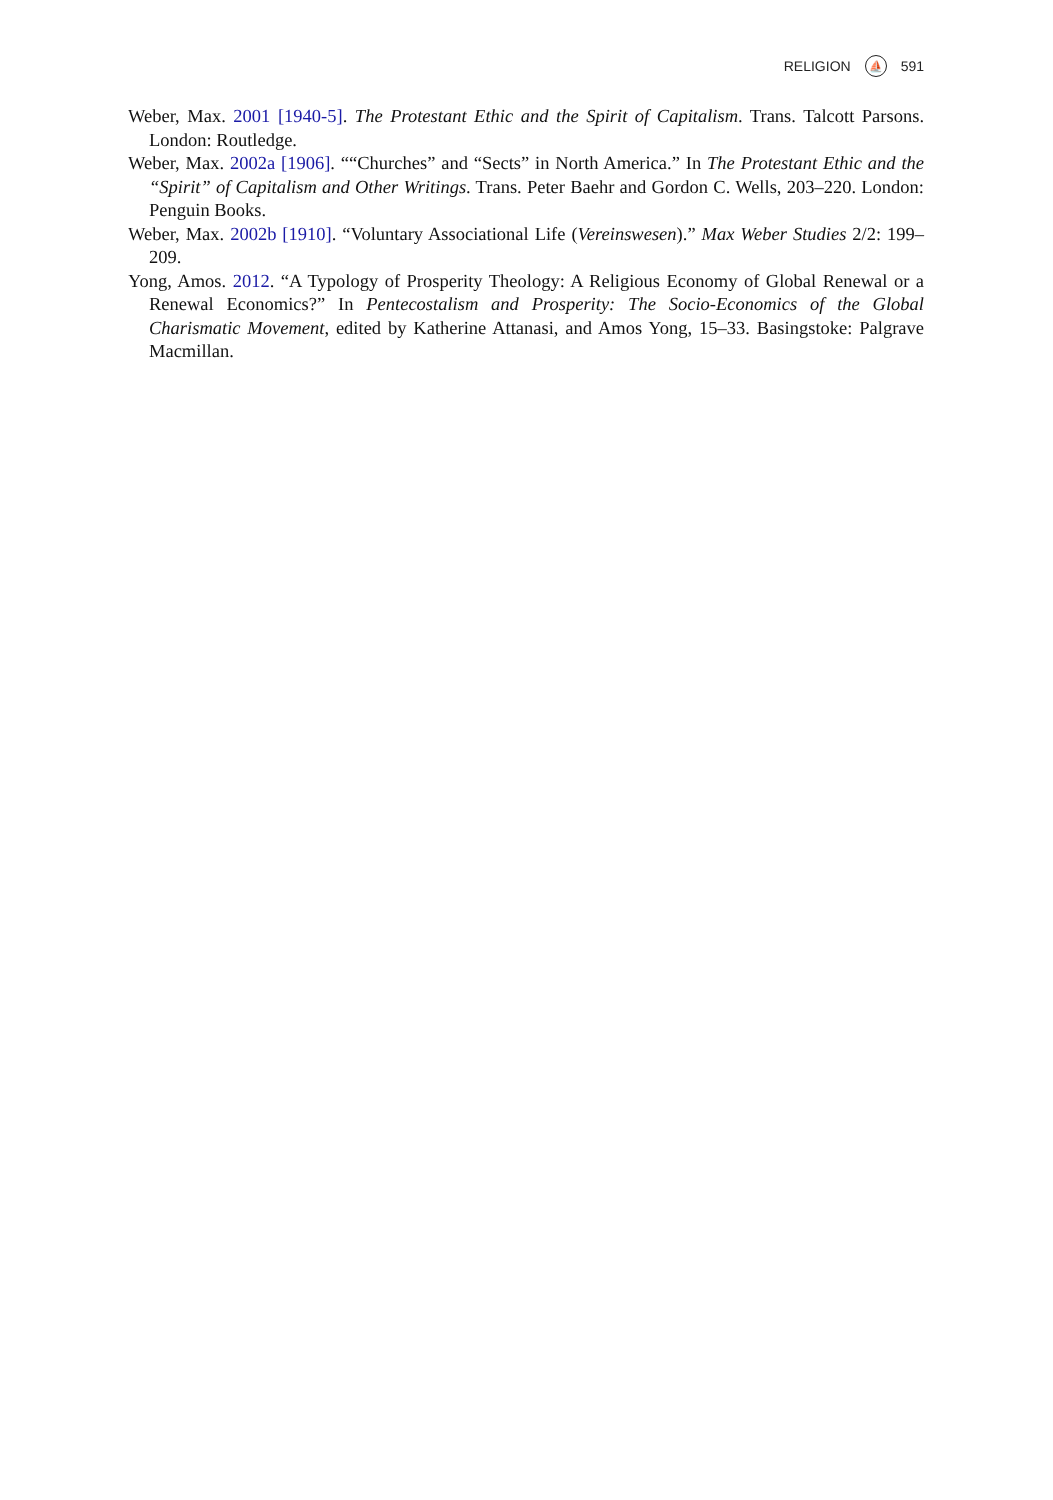RELIGION ⛵ 591
Weber, Max. 2001 [1940-5]. The Protestant Ethic and the Spirit of Capitalism. Trans. Talcott Parsons. London: Routledge.
Weber, Max. 2002a [1906]. ““Churches” and “Sects” in North America.” In The Protestant Ethic and the “Spirit” of Capitalism and Other Writings. Trans. Peter Baehr and Gordon C. Wells, 203–220. London: Penguin Books.
Weber, Max. 2002b [1910]. “Voluntary Associational Life (Vereinswesen).” Max Weber Studies 2/2: 199–209.
Yong, Amos. 2012. “A Typology of Prosperity Theology: A Religious Economy of Global Renewal or a Renewal Economics?” In Pentecostalism and Prosperity: The Socio-Economics of the Global Charismatic Movement, edited by Katherine Attanasi, and Amos Yong, 15–33. Basingstoke: Palgrave Macmillan.